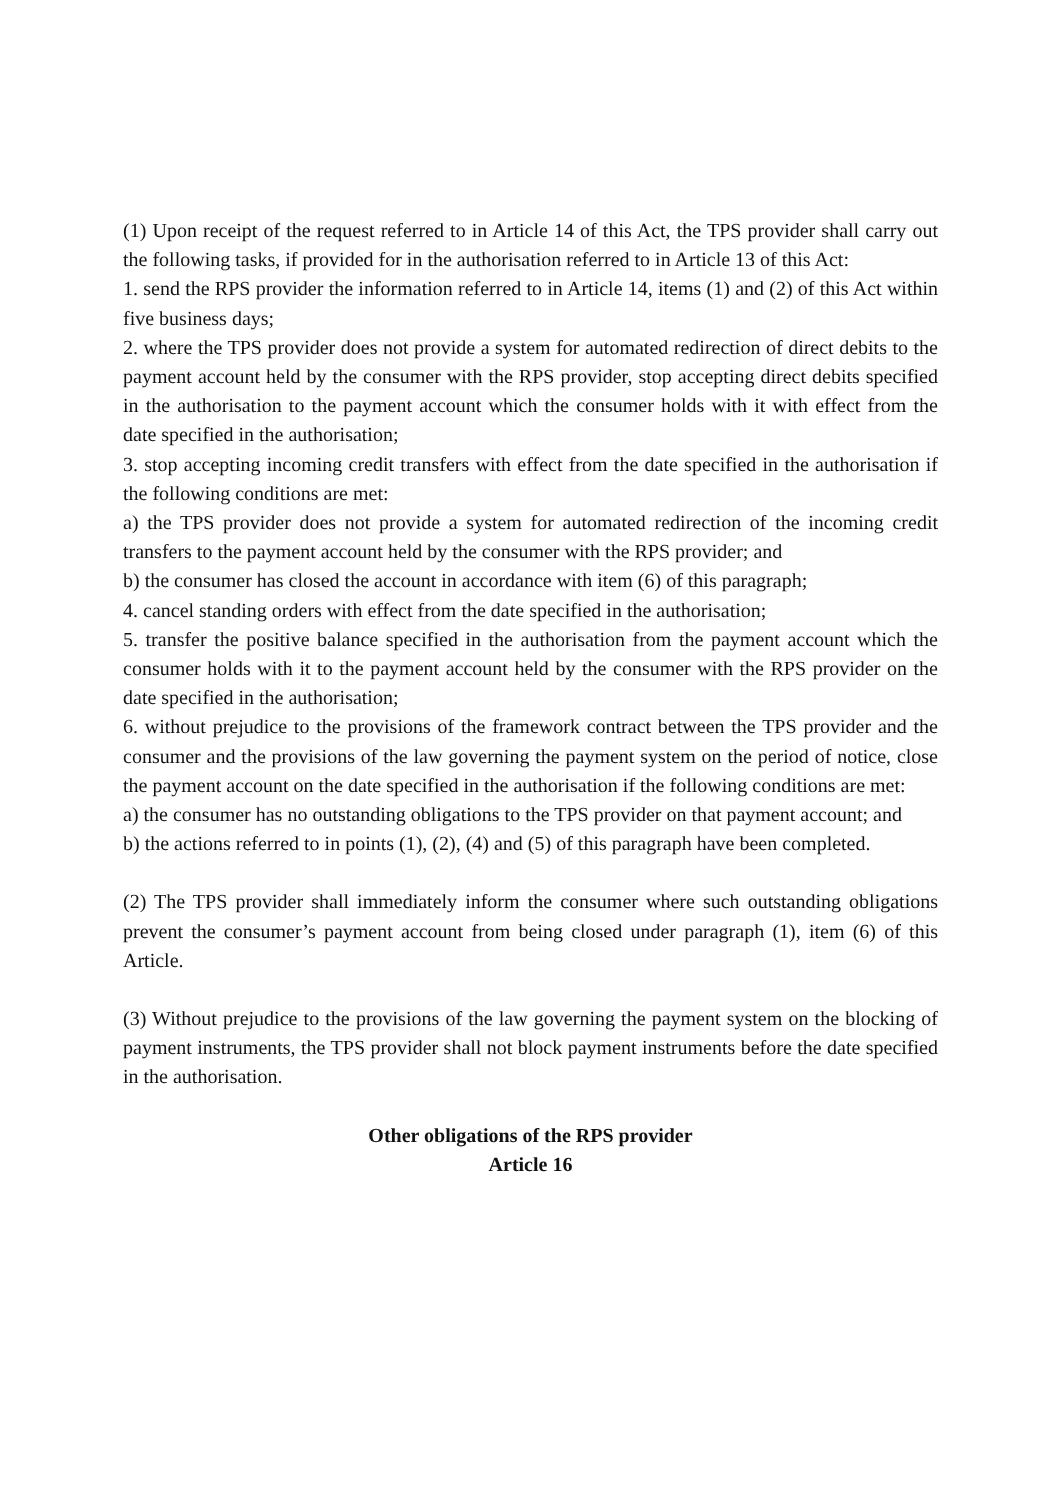(1) Upon receipt of the request referred to in Article 14 of this Act, the TPS provider shall carry out the following tasks, if provided for in the authorisation referred to in Article 13 of this Act:
1. send the RPS provider the information referred to in Article 14, items (1) and (2) of this Act within five business days;
2. where the TPS provider does not provide a system for automated redirection of direct debits to the payment account held by the consumer with the RPS provider, stop accepting direct debits specified in the authorisation to the payment account which the consumer holds with it with effect from the date specified in the authorisation;
3. stop accepting incoming credit transfers with effect from the date specified in the authorisation if the following conditions are met:
a) the TPS provider does not provide a system for automated redirection of the incoming credit transfers to the payment account held by the consumer with the RPS provider; and
b) the consumer has closed the account in accordance with item (6) of this paragraph;
4. cancel standing orders with effect from the date specified in the authorisation;
5. transfer the positive balance specified in the authorisation from the payment account which the consumer holds with it to the payment account held by the consumer with the RPS provider on the date specified in the authorisation;
6. without prejudice to the provisions of the framework contract between the TPS provider and the consumer and the provisions of the law governing the payment system on the period of notice, close the payment account on the date specified in the authorisation if the following conditions are met:
a) the consumer has no outstanding obligations to the TPS provider on that payment account; and
b) the actions referred to in points (1), (2), (4) and (5) of this paragraph have been completed.
(2) The TPS provider shall immediately inform the consumer where such outstanding obligations prevent the consumer’s payment account from being closed under paragraph (1), item (6) of this Article.
(3) Without prejudice to the provisions of the law governing the payment system on the blocking of payment instruments, the TPS provider shall not block payment instruments before the date specified in the authorisation.
Other obligations of the RPS provider
Article 16